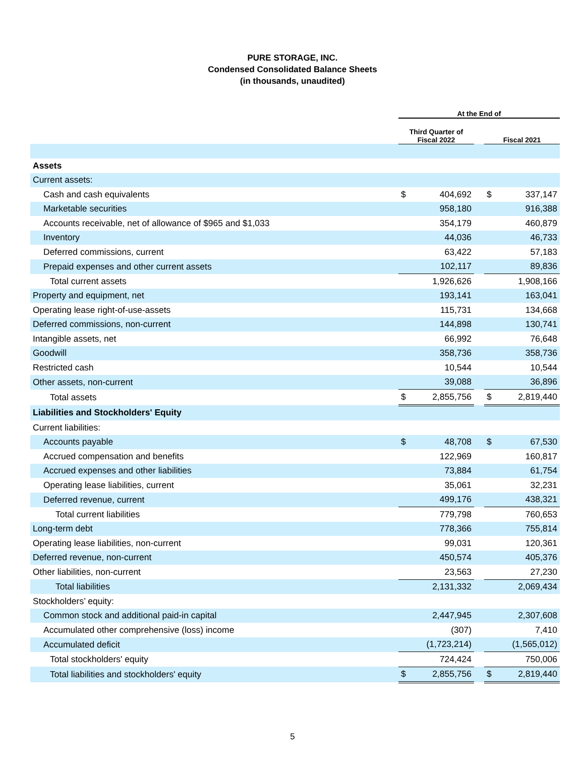PURE STORAGE, INC.
Condensed Consolidated Balance Sheets
(in thousands, unaudited)
| | At the End of | | | | |
| --- | --- | --- | --- | --- | --- |
| | Third Quarter of Fiscal 2022 | | | Fiscal 2021 | |
| Assets | | | | | |
| Current assets: | | | | | |
| Cash and cash equivalents | $ | 404,692 | | $ | 337,147 |
| Marketable securities | | 958,180 | | | 916,388 |
| Accounts receivable, net of allowance of $965 and $1,033 | | 354,179 | | | 460,879 |
| Inventory | | 44,036 | | | 46,733 |
| Deferred commissions, current | | 63,422 | | | 57,183 |
| Prepaid expenses and other current assets | | 102,117 | | | 89,836 |
| Total current assets | | 1,926,626 | | | 1,908,166 |
| Property and equipment, net | | 193,141 | | | 163,041 |
| Operating lease right-of-use-assets | | 115,731 | | | 134,668 |
| Deferred commissions, non-current | | 144,898 | | | 130,741 |
| Intangible assets, net | | 66,992 | | | 76,648 |
| Goodwill | | 358,736 | | | 358,736 |
| Restricted cash | | 10,544 | | | 10,544 |
| Other assets, non-current | | 39,088 | | | 36,896 |
| Total assets | $ | 2,855,756 | | $ | 2,819,440 |
| Liabilities and Stockholders' Equity | | | | | |
| Current liabilities: | | | | | |
| Accounts payable | $ | 48,708 | | $ | 67,530 |
| Accrued compensation and benefits | | 122,969 | | | 160,817 |
| Accrued expenses and other liabilities | | 73,884 | | | 61,754 |
| Operating lease liabilities, current | | 35,061 | | | 32,231 |
| Deferred revenue, current | | 499,176 | | | 438,321 |
| Total current liabilities | | 779,798 | | | 760,653 |
| Long-term debt | | 778,366 | | | 755,814 |
| Operating lease liabilities, non-current | | 99,031 | | | 120,361 |
| Deferred revenue, non-current | | 450,574 | | | 405,376 |
| Other liabilities, non-current | | 23,563 | | | 27,230 |
| Total liabilities | | 2,131,332 | | | 2,069,434 |
| Stockholders’ equity: | | | | | |
| Common stock and additional paid-in capital | | 2,447,945 | | | 2,307,608 |
| Accumulated other comprehensive (loss) income | | (307) | | | 7,410 |
| Accumulated deficit | | (1,723,214) | | | (1,565,012) |
| Total stockholders' equity | | 724,424 | | | 750,006 |
| Total liabilities and stockholders' equity | $ | 2,855,756 | | $ | 2,819,440 |
5